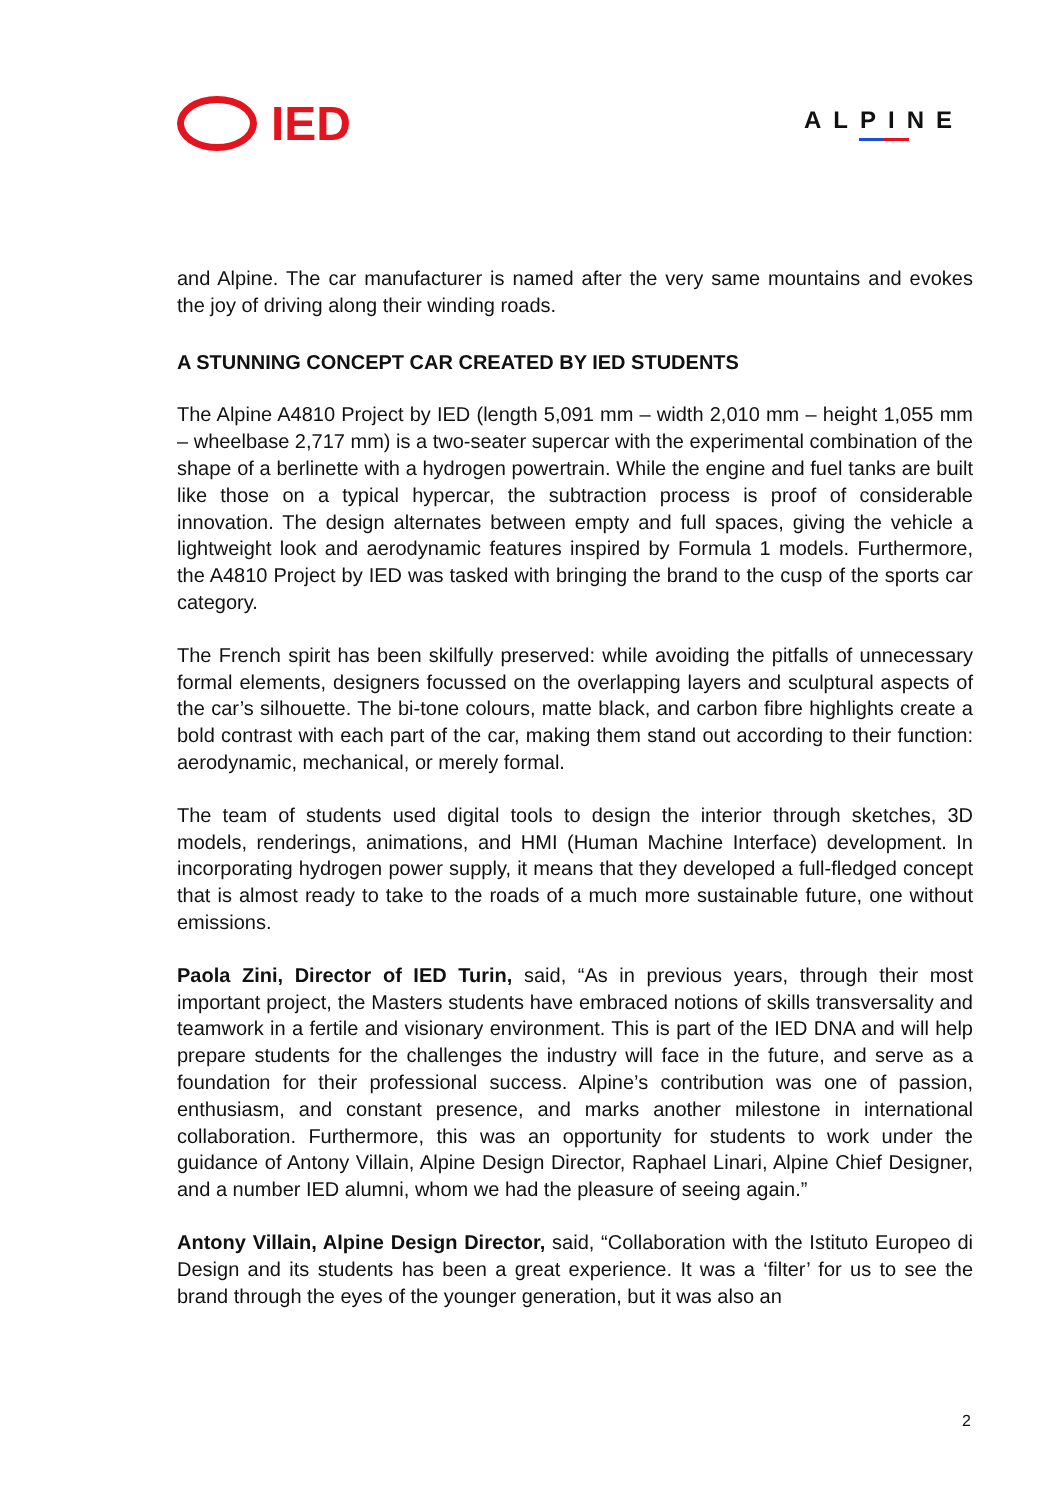IED
ALPINE
and Alpine. The car manufacturer is named after the very same mountains and evokes the joy of driving along their winding roads.
A STUNNING CONCEPT CAR CREATED BY IED STUDENTS
The Alpine A4810 Project by IED (length 5,091 mm – width 2,010 mm – height 1,055 mm – wheelbase 2,717 mm) is a two-seater supercar with the experimental combination of the shape of a berlinette with a hydrogen powertrain. While the engine and fuel tanks are built like those on a typical hypercar, the subtraction process is proof of considerable innovation. The design alternates between empty and full spaces, giving the vehicle a lightweight look and aerodynamic features inspired by Formula 1 models. Furthermore, the A4810 Project by IED was tasked with bringing the brand to the cusp of the sports car category.
The French spirit has been skilfully preserved: while avoiding the pitfalls of unnecessary formal elements, designers focussed on the overlapping layers and sculptural aspects of the car’s silhouette. The bi-tone colours, matte black, and carbon fibre highlights create a bold contrast with each part of the car, making them stand out according to their function: aerodynamic, mechanical, or merely formal.
The team of students used digital tools to design the interior through sketches, 3D models, renderings, animations, and HMI (Human Machine Interface) development. In incorporating hydrogen power supply, it means that they developed a full-fledged concept that is almost ready to take to the roads of a much more sustainable future, one without emissions.
Paola Zini, Director of IED Turin, said, “As in previous years, through their most important project, the Masters students have embraced notions of skills transversality and teamwork in a fertile and visionary environment. This is part of the IED DNA and will help prepare students for the challenges the industry will face in the future, and serve as a foundation for their professional success. Alpine’s contribution was one of passion, enthusiasm, and constant presence, and marks another milestone in international collaboration. Furthermore, this was an opportunity for students to work under the guidance of Antony Villain, Alpine Design Director, Raphael Linari, Alpine Chief Designer, and a number IED alumni, whom we had the pleasure of seeing again.”
Antony Villain, Alpine Design Director, said, “Collaboration with the Istituto Europeo di Design and its students has been a great experience. It was a ‘filter’ for us to see the brand through the eyes of the younger generation, but it was also an
2